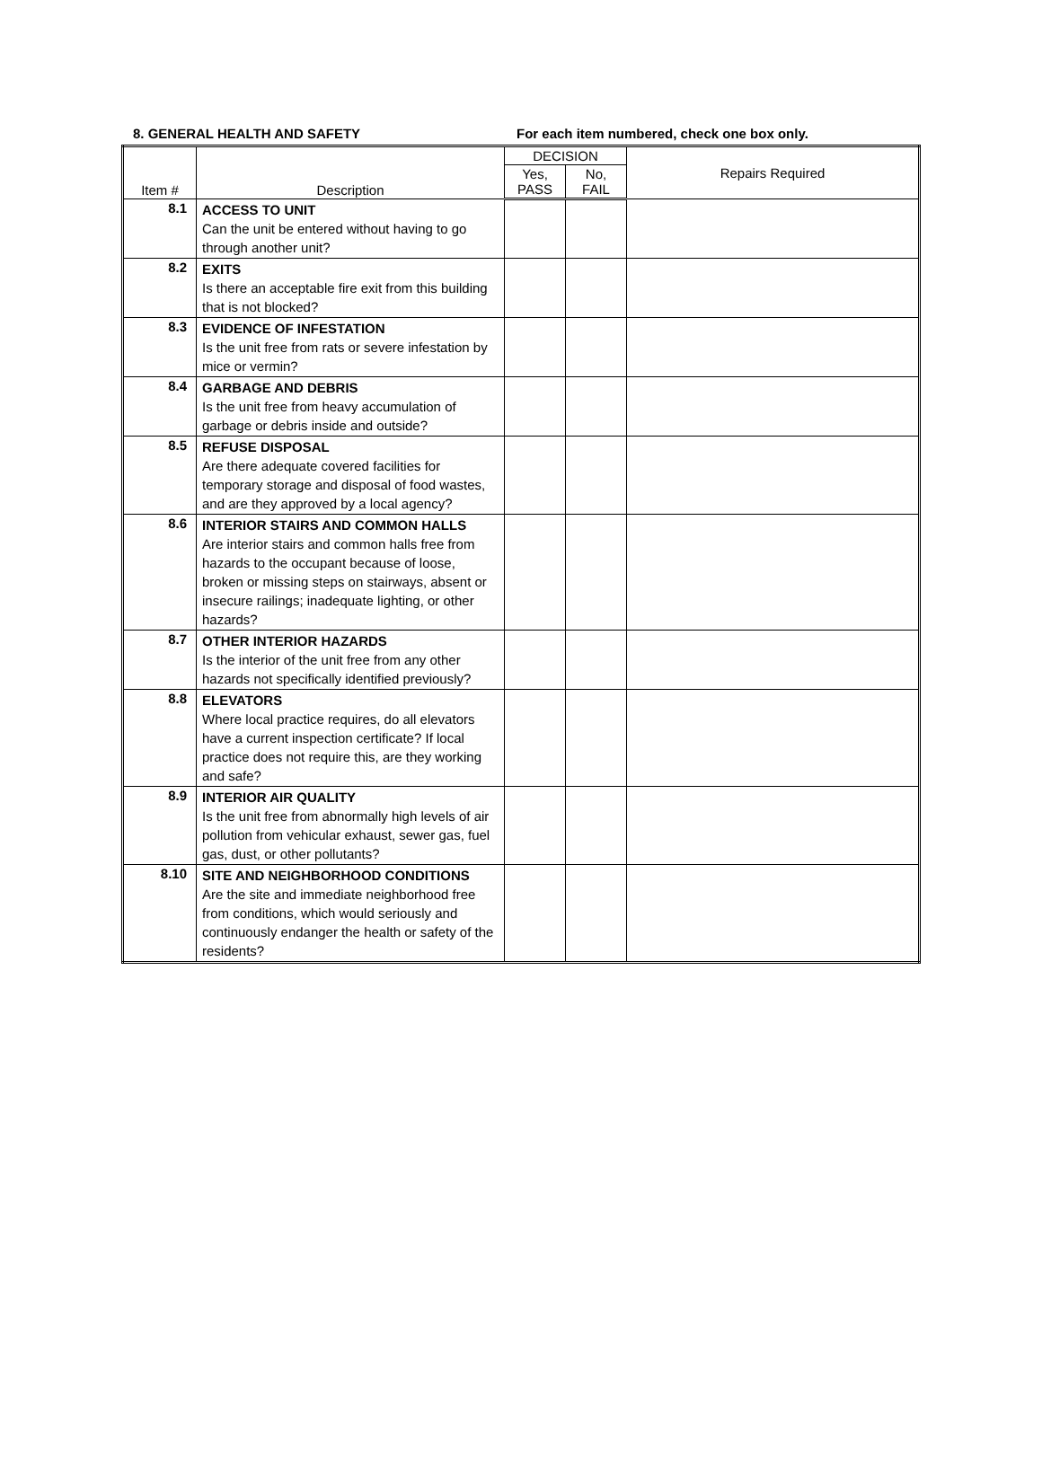8. GENERAL HEALTH AND SAFETY For each item numbered, check one box only.
| Item # | Description | DECISION | | Repairs Required |
| --- | --- | --- | --- | --- |
| | | Yes, PASS | No, FAIL | |
| 8.1 | ACCESS TO UNIT Can the unit be entered without having to go through another unit? | | | |
| 8.2 | EXITS Is there an acceptable fire exit from this building that is not blocked? | | | |
| 8.3 | EVIDENCE OF INFESTATION Is the unit free from rats or severe infestation by mice or vermin? | | | |
| 8.4 | GARBAGE AND DEBRIS Is the unit free from heavy accumulation of garbage or debris inside and outside? | | | |
| 8.5 | REFUSE DISPOSAL Are there adequate covered facilities for temporary storage and disposal of food wastes, and are they approved by a local agency? | | | |
| 8.6 | INTERIOR STAIRS AND COMMON HALLS Are interior stairs and common halls free from hazards to the occupant because of loose, broken or missing steps on stairways, absent or insecure railings; inadequate lighting, or other hazards? | | | |
| 8.7 | OTHER INTERIOR HAZARDS Is the interior of the unit free from any other hazards not specifically identified previously? | | | |
| 8.8 | ELEVATORS Where local practice requires, do all elevators have a current inspection certificate? If local practice does not require this, are they working and safe? | | | |
| 8.9 | INTERIOR AIR QUALITY Is the unit free from abnormally high levels of air pollution from vehicular exhaust, sewer gas, fuel gas, dust, or other pollutants? | | | |
| 8.10 | SITE AND NEIGHBORHOOD CONDITIONS Are the site and immediate neighborhood free from conditions, which would seriously and continuously endanger the health or safety of the residents? | | | |